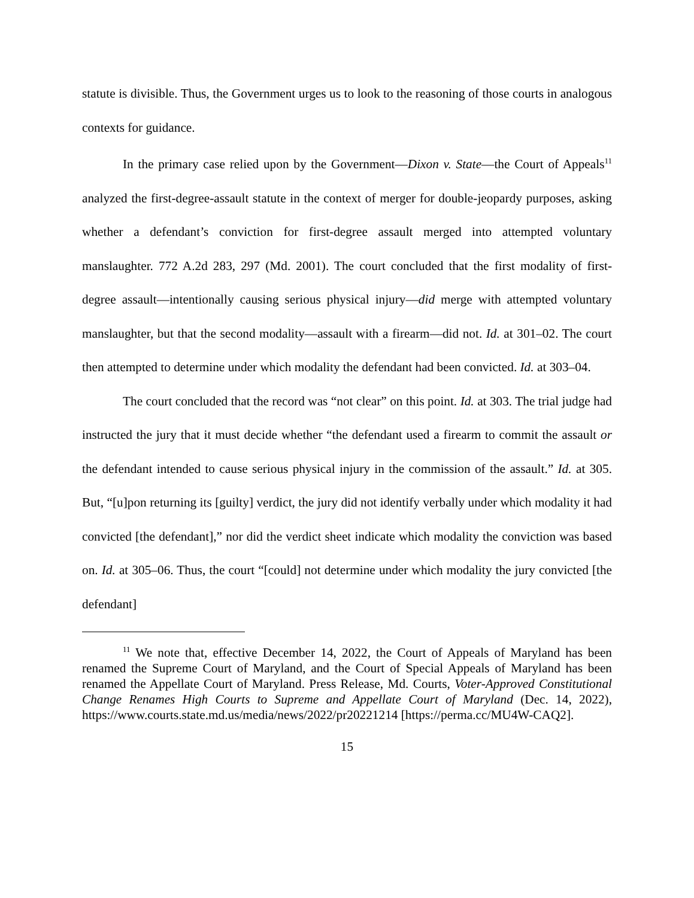statute is divisible. Thus, the Government urges us to look to the reasoning of those courts in analogous contexts for guidance.
In the primary case relied upon by the Government—Dixon v. State—the Court of Appeals<sup>11</sup> analyzed the first-degree-assault statute in the context of merger for double-jeopardy purposes, asking whether a defendant’s conviction for first-degree assault merged into attempted voluntary manslaughter. 772 A.2d 283, 297 (Md. 2001). The court concluded that the first modality of first-degree assault—intentionally causing serious physical injury—did merge with attempted voluntary manslaughter, but that the second modality—assault with a firearm—did not. Id. at 301–02. The court then attempted to determine under which modality the defendant had been convicted. Id. at 303–04.
The court concluded that the record was “not clear” on this point. Id. at 303. The trial judge had instructed the jury that it must decide whether “the defendant used a firearm to commit the assault or the defendant intended to cause serious physical injury in the commission of the assault.” Id. at 305. But, “[u]pon returning its [guilty] verdict, the jury did not identify verbally under which modality it had convicted [the defendant],” nor did the verdict sheet indicate which modality the conviction was based on. Id. at 305–06. Thus, the court “[could] not determine under which modality the jury convicted [the defendant]
<sup>11</sup> We note that, effective December 14, 2022, the Court of Appeals of Maryland has been renamed the Supreme Court of Maryland, and the Court of Special Appeals of Maryland has been renamed the Appellate Court of Maryland. Press Release, Md. Courts, Voter-Approved Constitutional Change Renames High Courts to Supreme and Appellate Court of Maryland (Dec. 14, 2022), https://www.courts.state.md.us/media/news/2022/pr20221214 [https://perma.cc/MU4W-CAQ2].
15